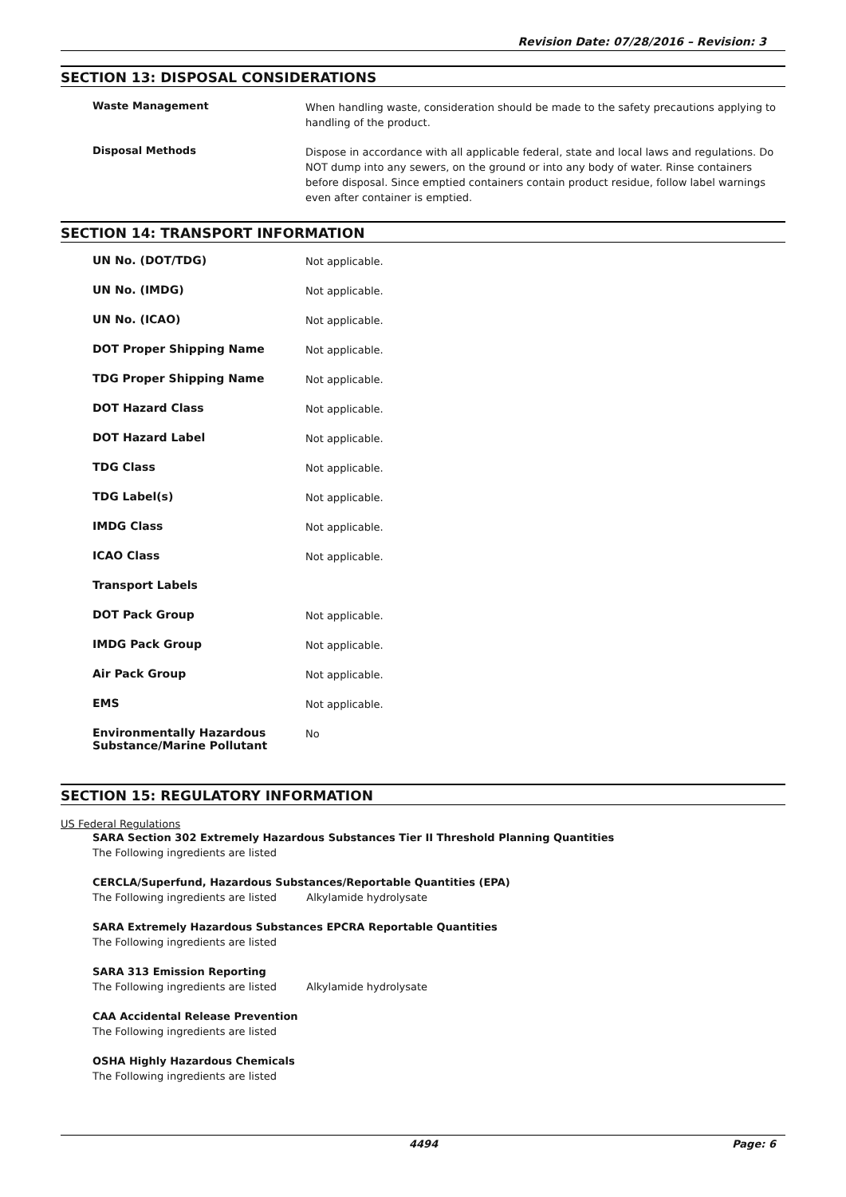Revision Date: 07/28/2016 – Revision: 3
SECTION 13: DISPOSAL CONSIDERATIONS
Waste Management
When handling waste, consideration should be made to the safety precautions applying to handling of the product.
Disposal Methods
Dispose in accordance with all applicable federal, state and local laws and regulations. Do NOT dump into any sewers, on the ground or into any body of water. Rinse containers before disposal. Since emptied containers contain product residue, follow label warnings even after container is emptied.
SECTION 14: TRANSPORT INFORMATION
UN No. (DOT/TDG)
Not applicable.
UN No. (IMDG)
Not applicable.
UN No. (ICAO)
Not applicable.
DOT Proper Shipping Name
Not applicable.
TDG Proper Shipping Name
Not applicable.
DOT Hazard Class
Not applicable.
DOT Hazard Label
Not applicable.
TDG Class
Not applicable.
TDG Label(s)
Not applicable.
IMDG Class
Not applicable.
ICAO Class
Not applicable.
Transport Labels
DOT Pack Group
Not applicable.
IMDG Pack Group
Not applicable.
Air Pack Group
Not applicable.
EMS
Not applicable.
Environmentally Hazardous
Substance/Marine Pollutant
No
SECTION 15: REGULATORY INFORMATION
US Federal Regulations
SARA Section 302 Extremely Hazardous Substances Tier II Threshold Planning Quantities
The Following ingredients are listed
CERCLA/Superfund, Hazardous Substances/Reportable Quantities (EPA)
The Following ingredients are listed Alkylamide hydrolysate
SARA Extremely Hazardous Substances EPCRA Reportable Quantities
The Following ingredients are listed
SARA 313 Emission Reporting
The Following ingredients are listed Alkylamide hydrolysate
CAA Accidental Release Prevention
The Following ingredients are listed
OSHA Highly Hazardous Chemicals
The Following ingredients are listed
4494 Page: 6